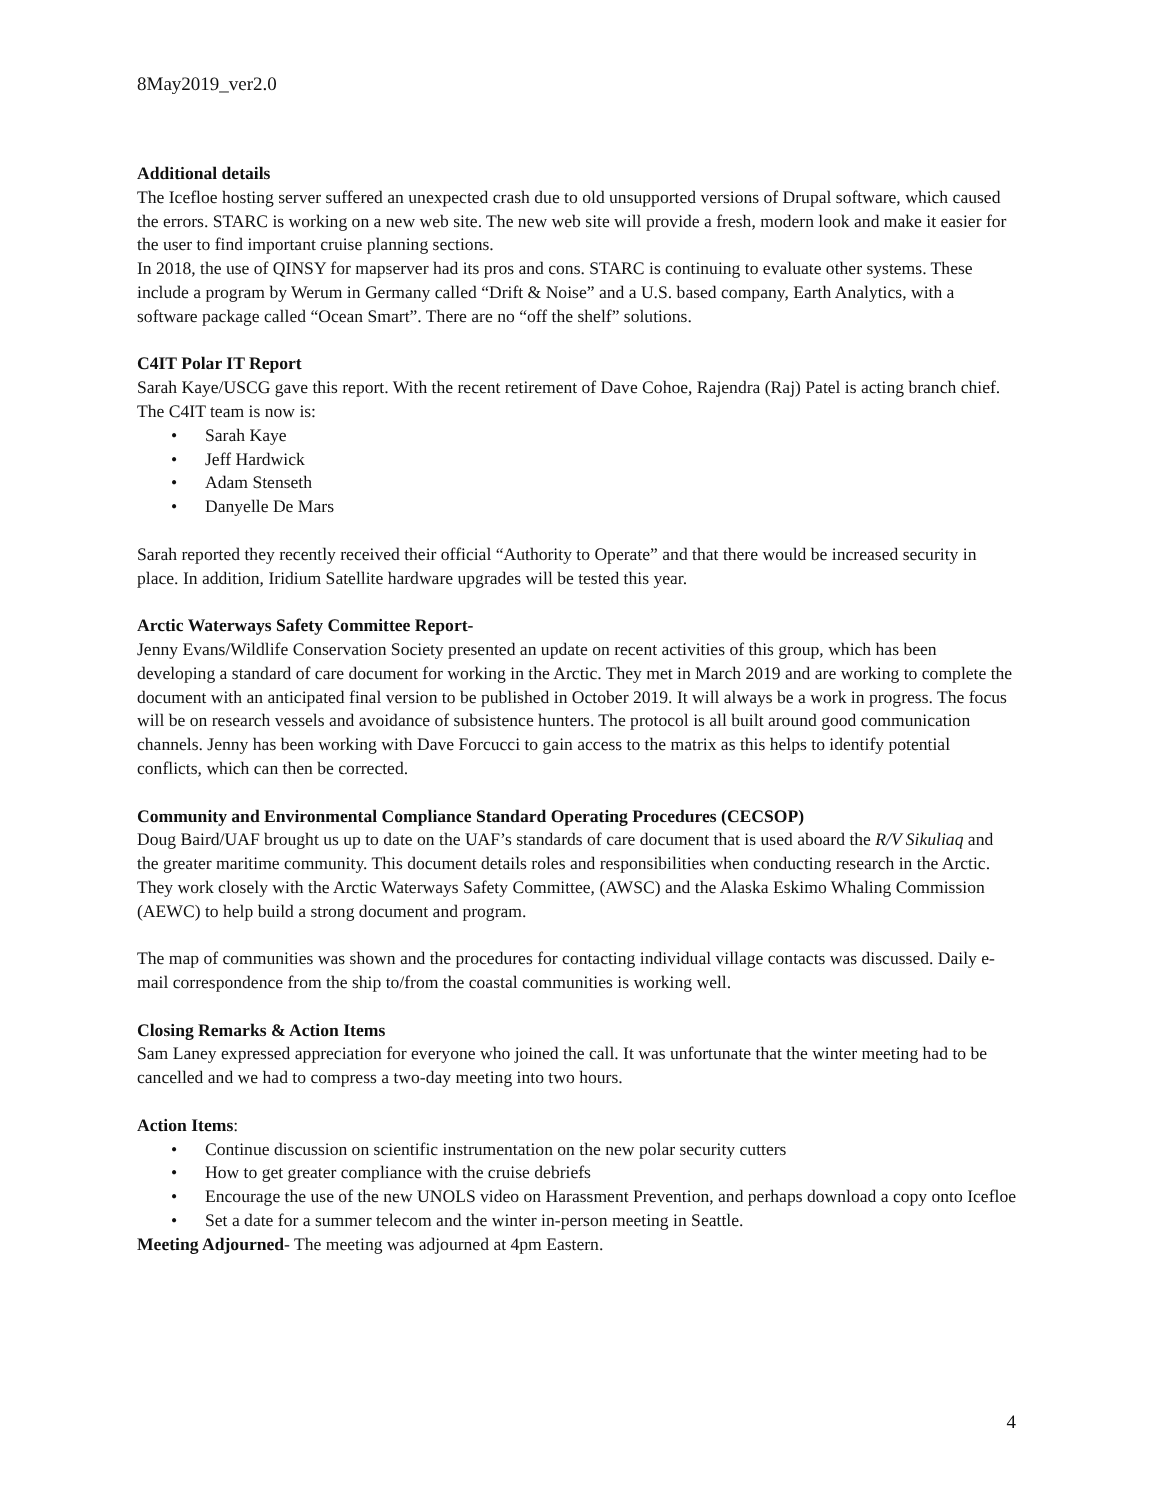8May2019_ver2.0
Additional details
The Icefloe hosting server suffered an unexpected crash due to old unsupported versions of Drupal software, which caused the errors. STARC is working on a new web site. The new web site will provide a fresh, modern look and make it easier for the user to find important cruise planning sections.
In 2018, the use of QINSY for mapserver had its pros and cons. STARC is continuing to evaluate other systems. These include a program by Werum in Germany called “Drift & Noise” and a U.S. based company, Earth Analytics, with a software package called “Ocean Smart”. There are no “off the shelf” solutions.
C4IT Polar IT Report
Sarah Kaye/USCG gave this report. With the recent retirement of Dave Cohoe, Rajendra (Raj) Patel is acting branch chief. The C4IT team is now is:
• Sarah Kaye
• Jeff Hardwick
• Adam Stenseth
• Danyelle De Mars
Sarah reported they recently received their official “Authority to Operate” and that there would be increased security in place. In addition, Iridium Satellite hardware upgrades will be tested this year.
Arctic Waterways Safety Committee Report-
Jenny Evans/Wildlife Conservation Society presented an update on recent activities of this group, which has been developing a standard of care document for working in the Arctic. They met in March 2019 and are working to complete the document with an anticipated final version to be published in October 2019. It will always be a work in progress. The focus will be on research vessels and avoidance of subsistence hunters. The protocol is all built around good communication channels. Jenny has been working with Dave Forcucci to gain access to the matrix as this helps to identify potential conflicts, which can then be corrected.
Community and Environmental Compliance Standard Operating Procedures (CECSOP)
Doug Baird/UAF brought us up to date on the UAF’s standards of care document that is used aboard the R/V Sikuliaq and the greater maritime community. This document details roles and responsibilities when conducting research in the Arctic. They work closely with the Arctic Waterways Safety Committee, (AWSC) and the Alaska Eskimo Whaling Commission (AEWC) to help build a strong document and program.
The map of communities was shown and the procedures for contacting individual village contacts was discussed. Daily e-mail correspondence from the ship to/from the coastal communities is working well.
Closing Remarks & Action Items
Sam Laney expressed appreciation for everyone who joined the call. It was unfortunate that the winter meeting had to be cancelled and we had to compress a two-day meeting into two hours.
Action Items:
• Continue discussion on scientific instrumentation on the new polar security cutters
• How to get greater compliance with the cruise debriefs
• Encourage the use of the new UNOLS video on Harassment Prevention, and perhaps download a copy onto Icefloe
• Set a date for a summer telecom and the winter in-person meeting in Seattle.
Meeting Adjourned- The meeting was adjourned at 4pm Eastern.
4